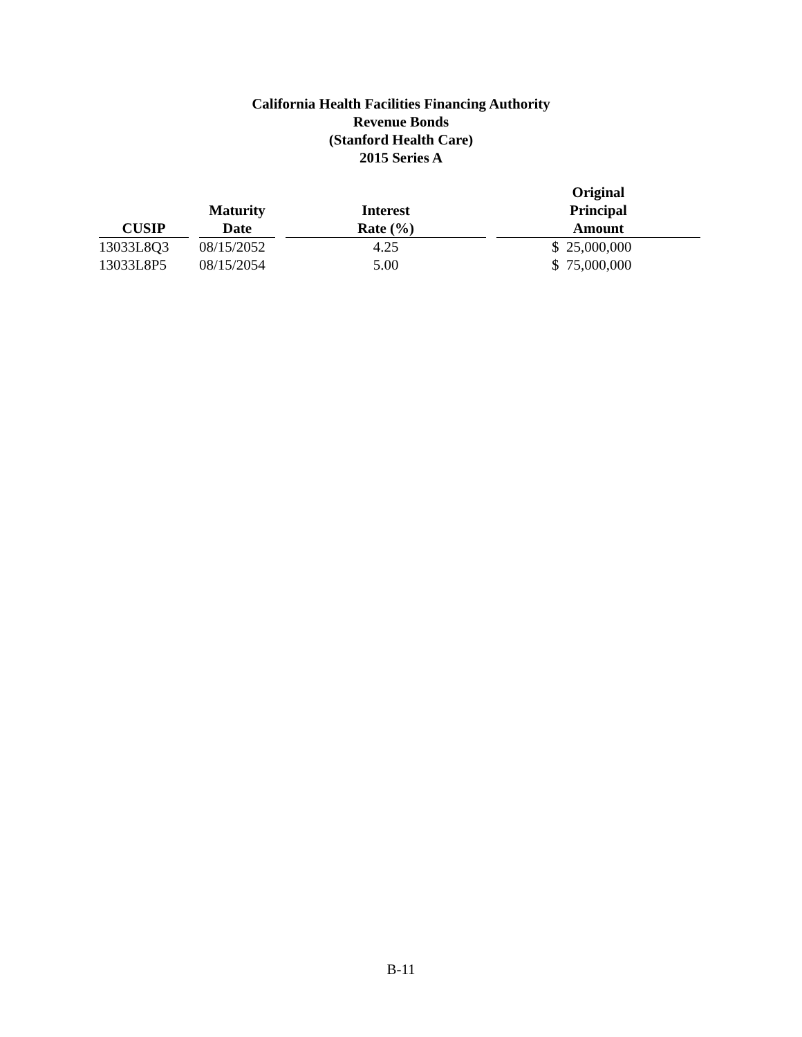California Health Facilities Financing Authority
Revenue Bonds
(Stanford Health Care)
2015 Series A
| CUSIP | | Maturity Date | | Interest Rate (%) | | Original Principal Amount |
| --- | --- | --- | --- | --- | --- | --- |
| 13033L8Q3 | | 08/15/2052 | | 4.25 | | $ 25,000,000 |
| 13033L8P5 | | 08/15/2054 | | 5.00 | | $ 75,000,000 |
B-11